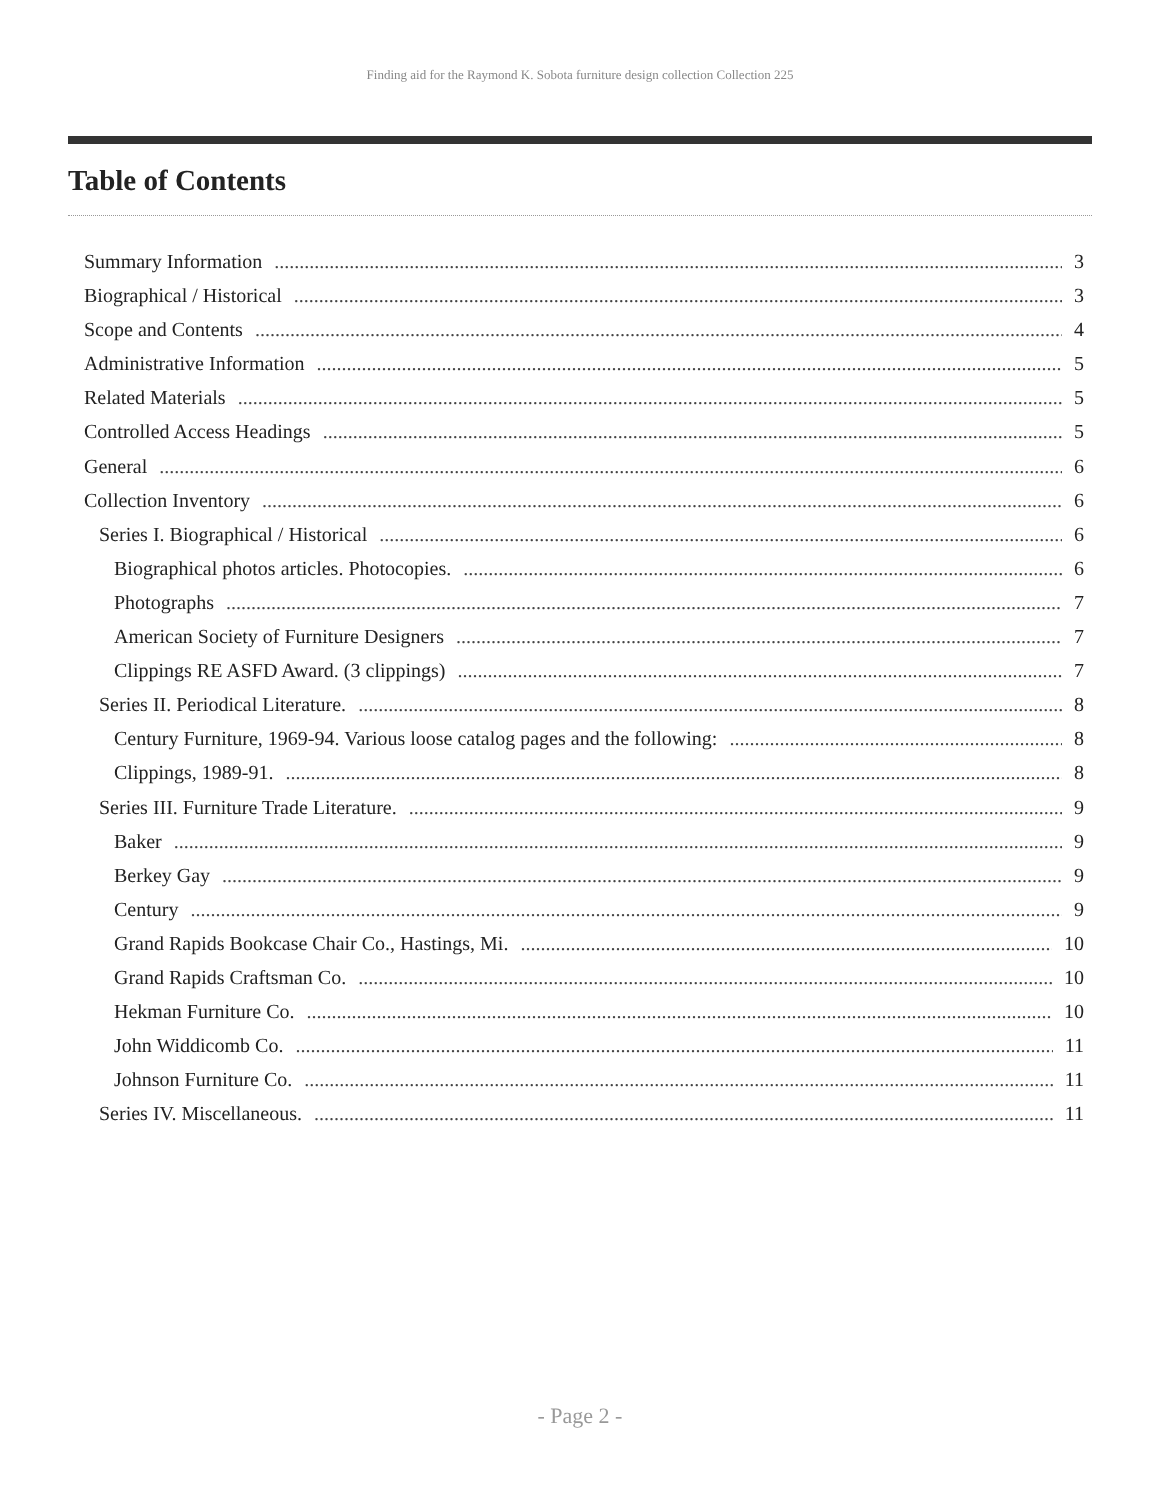Finding aid for the Raymond K. Sobota furniture design collection Collection 225
Table of Contents
Summary Information 3
Biographical / Historical 3
Scope and Contents 4
Administrative Information 5
Related Materials 5
Controlled Access Headings 5
General 6
Collection Inventory 6
Series I. Biographical / Historical 6
Biographical photos articles. Photocopies. 6
Photographs 7
American Society of Furniture Designers 7
Clippings RE ASFD Award. (3 clippings) 7
Series II. Periodical Literature. 8
Century Furniture, 1969-94. Various loose catalog pages and the following: 8
Clippings, 1989-91. 8
Series III. Furniture Trade Literature. 9
Baker 9
Berkey Gay 9
Century 9
Grand Rapids Bookcase Chair Co., Hastings, Mi. 10
Grand Rapids Craftsman Co. 10
Hekman Furniture Co. 10
John Widdicomb Co. 11
Johnson Furniture Co. 11
Series IV. Miscellaneous. 11
- Page 2 -